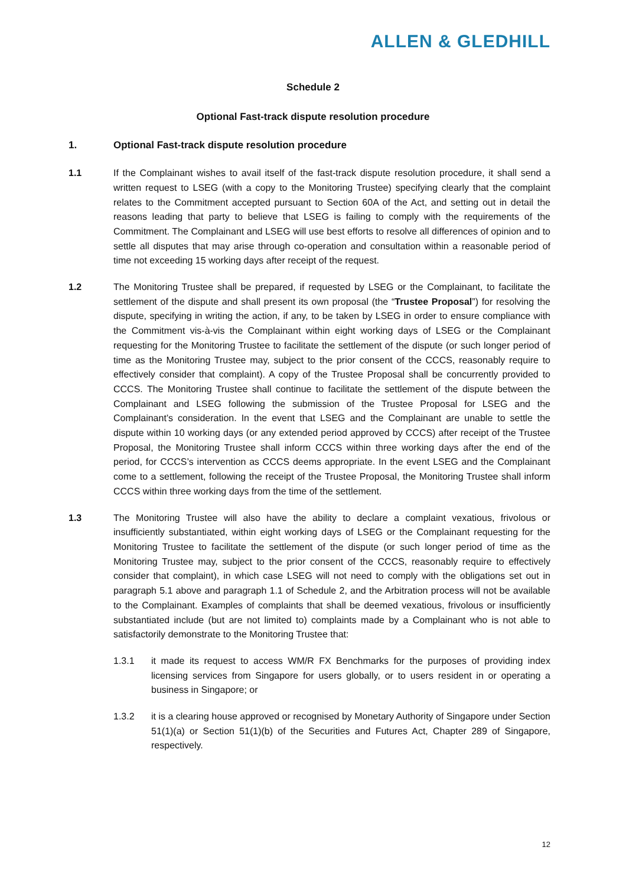ALLEN & GLEDHILL
Schedule 2
Optional Fast-track dispute resolution procedure
1. Optional Fast-track dispute resolution procedure
1.1 If the Complainant wishes to avail itself of the fast-track dispute resolution procedure, it shall send a written request to LSEG (with a copy to the Monitoring Trustee) specifying clearly that the complaint relates to the Commitment accepted pursuant to Section 60A of the Act, and setting out in detail the reasons leading that party to believe that LSEG is failing to comply with the requirements of the Commitment. The Complainant and LSEG will use best efforts to resolve all differences of opinion and to settle all disputes that may arise through co-operation and consultation within a reasonable period of time not exceeding 15 working days after receipt of the request.
1.2 The Monitoring Trustee shall be prepared, if requested by LSEG or the Complainant, to facilitate the settlement of the dispute and shall present its own proposal (the “Trustee Proposal”) for resolving the dispute, specifying in writing the action, if any, to be taken by LSEG in order to ensure compliance with the Commitment vis-à-vis the Complainant within eight working days of LSEG or the Complainant requesting for the Monitoring Trustee to facilitate the settlement of the dispute (or such longer period of time as the Monitoring Trustee may, subject to the prior consent of the CCCS, reasonably require to effectively consider that complaint). A copy of the Trustee Proposal shall be concurrently provided to CCCS. The Monitoring Trustee shall continue to facilitate the settlement of the dispute between the Complainant and LSEG following the submission of the Trustee Proposal for LSEG and the Complainant’s consideration. In the event that LSEG and the Complainant are unable to settle the dispute within 10 working days (or any extended period approved by CCCS) after receipt of the Trustee Proposal, the Monitoring Trustee shall inform CCCS within three working days after the end of the period, for CCCS’s intervention as CCCS deems appropriate. In the event LSEG and the Complainant come to a settlement, following the receipt of the Trustee Proposal, the Monitoring Trustee shall inform CCCS within three working days from the time of the settlement.
1.3 The Monitoring Trustee will also have the ability to declare a complaint vexatious, frivolous or insufficiently substantiated, within eight working days of LSEG or the Complainant requesting for the Monitoring Trustee to facilitate the settlement of the dispute (or such longer period of time as the Monitoring Trustee may, subject to the prior consent of the CCCS, reasonably require to effectively consider that complaint), in which case LSEG will not need to comply with the obligations set out in paragraph 5.1 above and paragraph 1.1 of Schedule 2, and the Arbitration process will not be available to the Complainant. Examples of complaints that shall be deemed vexatious, frivolous or insufficiently substantiated include (but are not limited to) complaints made by a Complainant who is not able to satisfactorily demonstrate to the Monitoring Trustee that:
1.3.1 it made its request to access WM/R FX Benchmarks for the purposes of providing index licensing services from Singapore for users globally, or to users resident in or operating a business in Singapore; or
1.3.2 it is a clearing house approved or recognised by Monetary Authority of Singapore under Section 51(1)(a) or Section 51(1)(b) of the Securities and Futures Act, Chapter 289 of Singapore, respectively.
12